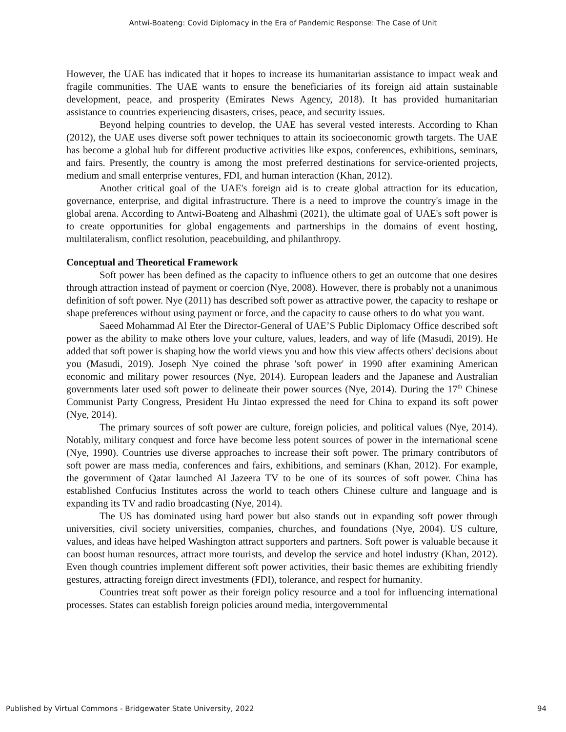Antwi-Boateng: Covid Diplomacy in the Era of Pandemic Response: The Case of Unit
However, the UAE has indicated that it hopes to increase its humanitarian assistance to impact weak and fragile communities. The UAE wants to ensure the beneficiaries of its foreign aid attain sustainable development, peace, and prosperity (Emirates News Agency, 2018). It has provided humanitarian assistance to countries experiencing disasters, crises, peace, and security issues.
Beyond helping countries to develop, the UAE has several vested interests. According to Khan (2012), the UAE uses diverse soft power techniques to attain its socioeconomic growth targets. The UAE has become a global hub for different productive activities like expos, conferences, exhibitions, seminars, and fairs. Presently, the country is among the most preferred destinations for service-oriented projects, medium and small enterprise ventures, FDI, and human interaction (Khan, 2012).
Another critical goal of the UAE's foreign aid is to create global attraction for its education, governance, enterprise, and digital infrastructure. There is a need to improve the country's image in the global arena. According to Antwi-Boateng and Alhashmi (2021), the ultimate goal of UAE's soft power is to create opportunities for global engagements and partnerships in the domains of event hosting, multilateralism, conflict resolution, peacebuilding, and philanthropy.
Conceptual and Theoretical Framework
Soft power has been defined as the capacity to influence others to get an outcome that one desires through attraction instead of payment or coercion (Nye, 2008). However, there is probably not a unanimous definition of soft power. Nye (2011) has described soft power as attractive power, the capacity to reshape or shape preferences without using payment or force, and the capacity to cause others to do what you want.
Saeed Mohammad Al Eter the Director-General of UAE’S Public Diplomacy Office described soft power as the ability to make others love your culture, values, leaders, and way of life (Masudi, 2019). He added that soft power is shaping how the world views you and how this view affects others' decisions about you (Masudi, 2019). Joseph Nye coined the phrase 'soft power' in 1990 after examining American economic and military power resources (Nye, 2014). European leaders and the Japanese and Australian governments later used soft power to delineate their power sources (Nye, 2014). During the 17<sup>th</sup> Chinese Communist Party Congress, President Hu Jintao expressed the need for China to expand its soft power (Nye, 2014).
The primary sources of soft power are culture, foreign policies, and political values (Nye, 2014). Notably, military conquest and force have become less potent sources of power in the international scene (Nye, 1990). Countries use diverse approaches to increase their soft power. The primary contributors of soft power are mass media, conferences and fairs, exhibitions, and seminars (Khan, 2012). For example, the government of Qatar launched Al Jazeera TV to be one of its sources of soft power. China has established Confucius Institutes across the world to teach others Chinese culture and language and is expanding its TV and radio broadcasting (Nye, 2014).
The US has dominated using hard power but also stands out in expanding soft power through universities, civil society universities, companies, churches, and foundations (Nye, 2004). US culture, values, and ideas have helped Washington attract supporters and partners. Soft power is valuable because it can boost human resources, attract more tourists, and develop the service and hotel industry (Khan, 2012). Even though countries implement different soft power activities, their basic themes are exhibiting friendly gestures, attracting foreign direct investments (FDI), tolerance, and respect for humanity.
Countries treat soft power as their foreign policy resource and a tool for influencing international processes. States can establish foreign policies around media, intergovernmental
Published by Virtual Commons - Bridgewater State University, 2022 94